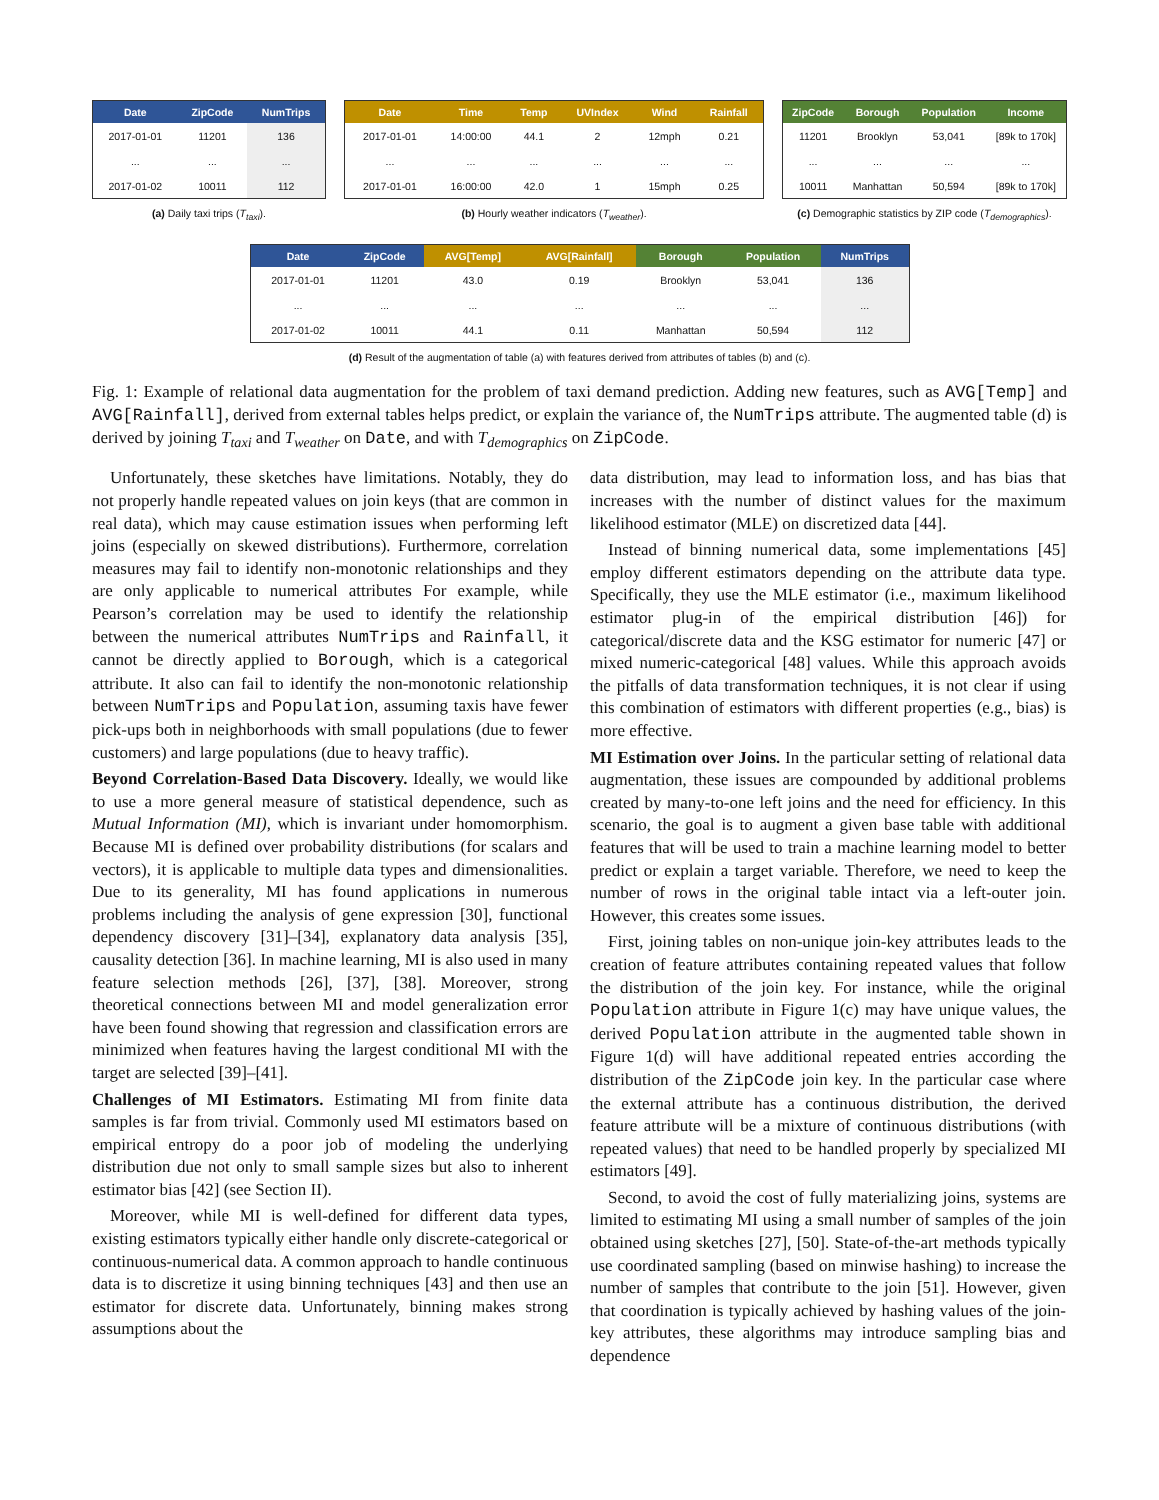| Date | ZipCode | NumTrips |
| --- | --- | --- |
| 2017-01-01 | 11201 | 136 |
| ... | ... | ... |
| 2017-01-02 | 10011 | 112 |
(a) Daily taxi trips (T<sub>taxi</sub>).
| Date | Time | Temp | UVIndex | Wind | Rainfall |
| --- | --- | --- | --- | --- | --- |
| 2017-01-01 | 14:00:00 | 44.1 | 2 | 12mph | 0.21 |
| ... | ... | ... | ... | ... | ... |
| 2017-01-01 | 16:00:00 | 42.0 | 1 | 15mph | 0.25 |
(b) Hourly weather indicators (T<sub>weather</sub>).
| ZipCode | Borough | Population | Income |
| --- | --- | --- | --- |
| 11201 | Brooklyn | 53,041 | [89k to 170k] |
| ... | ... | ... | ... |
| 10011 | Manhattan | 50,594 | [89k to 170k] |
(c) Demographic statistics by ZIP code (T<sub>demographics</sub>).
| Date | ZipCode | AVG[Temp] | AVG[Rainfall] | Borough | Population | NumTrips |
| --- | --- | --- | --- | --- | --- | --- |
| 2017-01-01 | 11201 | 43.0 | 0.19 | Brooklyn | 53,041 | 136 |
| ... | ... | ... | ... | ... | ... | ... |
| 2017-01-02 | 10011 | 44.1 | 0.11 | Manhattan | 50,594 | 112 |
(d) Result of the augmentation of table (a) with features derived from attributes of tables (b) and (c).
Fig. 1: Example of relational data augmentation for the problem of taxi demand prediction. Adding new features, such as AVG[Temp] and AVG[Rainfall], derived from external tables helps predict, or explain the variance of, the NumTrips attribute. The augmented table (d) is derived by joining T<sub>taxi</sub> and T<sub>weather</sub> on Date, and with T<sub>demographics</sub> on ZipCode.
Unfortunately, these sketches have limitations. Notably, they do not properly handle repeated values on join keys (that are common in real data), which may cause estimation issues when performing left joins (especially on skewed distributions). Furthermore, correlation measures may fail to identify non-monotonic relationships and they are only applicable to numerical attributes For example, while Pearson’s correlation may be used to identify the relationship between the numerical attributes NumTrips and Rainfall, it cannot be directly applied to Borough, which is a categorical attribute. It also can fail to identify the non-monotonic relationship between NumTrips and Population, assuming taxis have fewer pick-ups both in neighborhoods with small populations (due to fewer customers) and large populations (due to heavy traffic).
Beyond Correlation-Based Data Discovery. Ideally, we would like to use a more general measure of statistical dependence, such as Mutual Information (MI), which is invariant under homomorphism. Because MI is defined over probability distributions (for scalars and vectors), it is applicable to multiple data types and dimensionalities. Due to its generality, MI has found applications in numerous problems including the analysis of gene expression [30], functional dependency discovery [31]–[34], explanatory data analysis [35], causality detection [36]. In machine learning, MI is also used in many feature selection methods [26], [37], [38]. Moreover, strong theoretical connections between MI and model generalization error have been found showing that regression and classification errors are minimized when features having the largest conditional MI with the target are selected [39]–[41].
Challenges of MI Estimators. Estimating MI from finite data samples is far from trivial. Commonly used MI estimators based on empirical entropy do a poor job of modeling the underlying distribution due not only to small sample sizes but also to inherent estimator bias [42] (see Section II).
Moreover, while MI is well-defined for different data types, existing estimators typically either handle only discrete-categorical or continuous-numerical data. A common approach to handle continuous data is to discretize it using binning techniques [43] and then use an estimator for discrete data. Unfortunately, binning makes strong assumptions about the
data distribution, may lead to information loss, and has bias that increases with the number of distinct values for the maximum likelihood estimator (MLE) on discretized data [44].
Instead of binning numerical data, some implementations [45] employ different estimators depending on the attribute data type. Specifically, they use the MLE estimator (i.e., maximum likelihood estimator plug-in of the empirical distribution [46]) for categorical/discrete data and the KSG estimator for numeric [47] or mixed numeric-categorical [48] values. While this approach avoids the pitfalls of data transformation techniques, it is not clear if using this combination of estimators with different properties (e.g., bias) is more effective.
MI Estimation over Joins. In the particular setting of relational data augmentation, these issues are compounded by additional problems created by many-to-one left joins and the need for efficiency. In this scenario, the goal is to augment a given base table with additional features that will be used to train a machine learning model to better predict or explain a target variable. Therefore, we need to keep the number of rows in the original table intact via a left-outer join. However, this creates some issues.
First, joining tables on non-unique join-key attributes leads to the creation of feature attributes containing repeated values that follow the distribution of the join key. For instance, while the original Population attribute in Figure 1(c) may have unique values, the derived Population attribute in the augmented table shown in Figure 1(d) will have additional repeated entries according the distribution of the ZipCode join key. In the particular case where the external attribute has a continuous distribution, the derived feature attribute will be a mixture of continuous distributions (with repeated values) that need to be handled properly by specialized MI estimators [49].
Second, to avoid the cost of fully materializing joins, systems are limited to estimating MI using a small number of samples of the join obtained using sketches [27], [50]. State-of-the-art methods typically use coordinated sampling (based on minwise hashing) to increase the number of samples that contribute to the join [51]. However, given that coordination is typically achieved by hashing values of the join-key attributes, these algorithms may introduce sampling bias and dependence